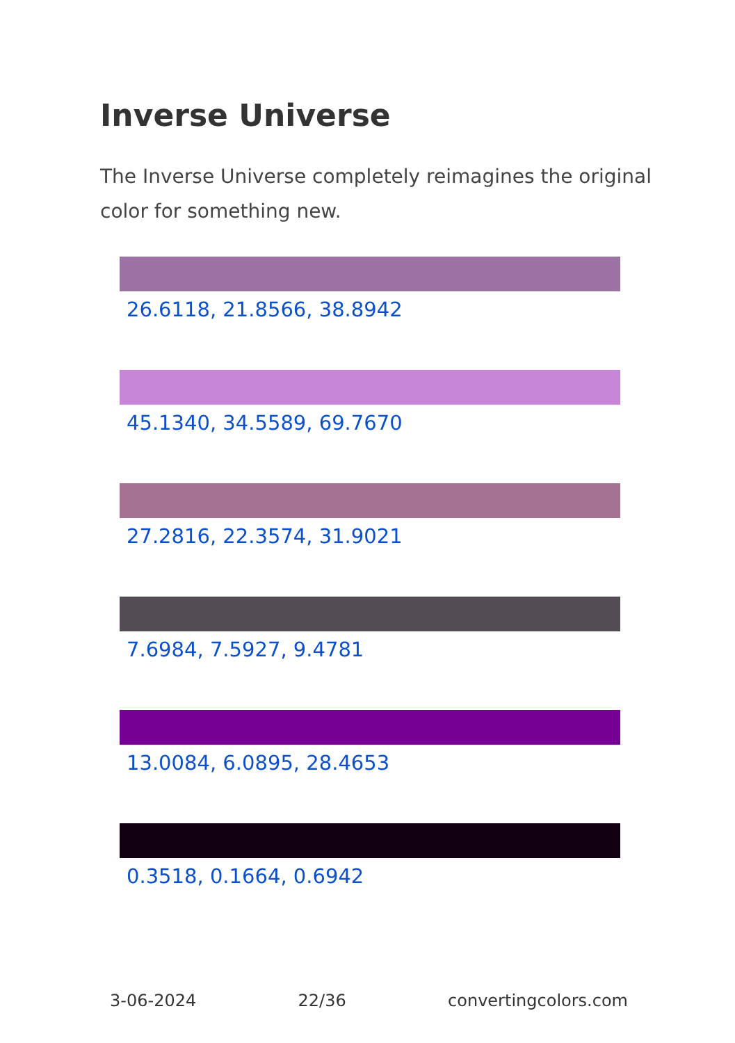Inverse Universe
The Inverse Universe completely reimagines the original color for something new.
26.6118, 21.8566, 38.8942
45.1340, 34.5589, 69.7670
27.2816, 22.3574, 31.9021
7.6984, 7.5927, 9.4781
13.0084, 6.0895, 28.4653
0.3518, 0.1664, 0.6942
3-06-2024 22/36 convertingcolors.com